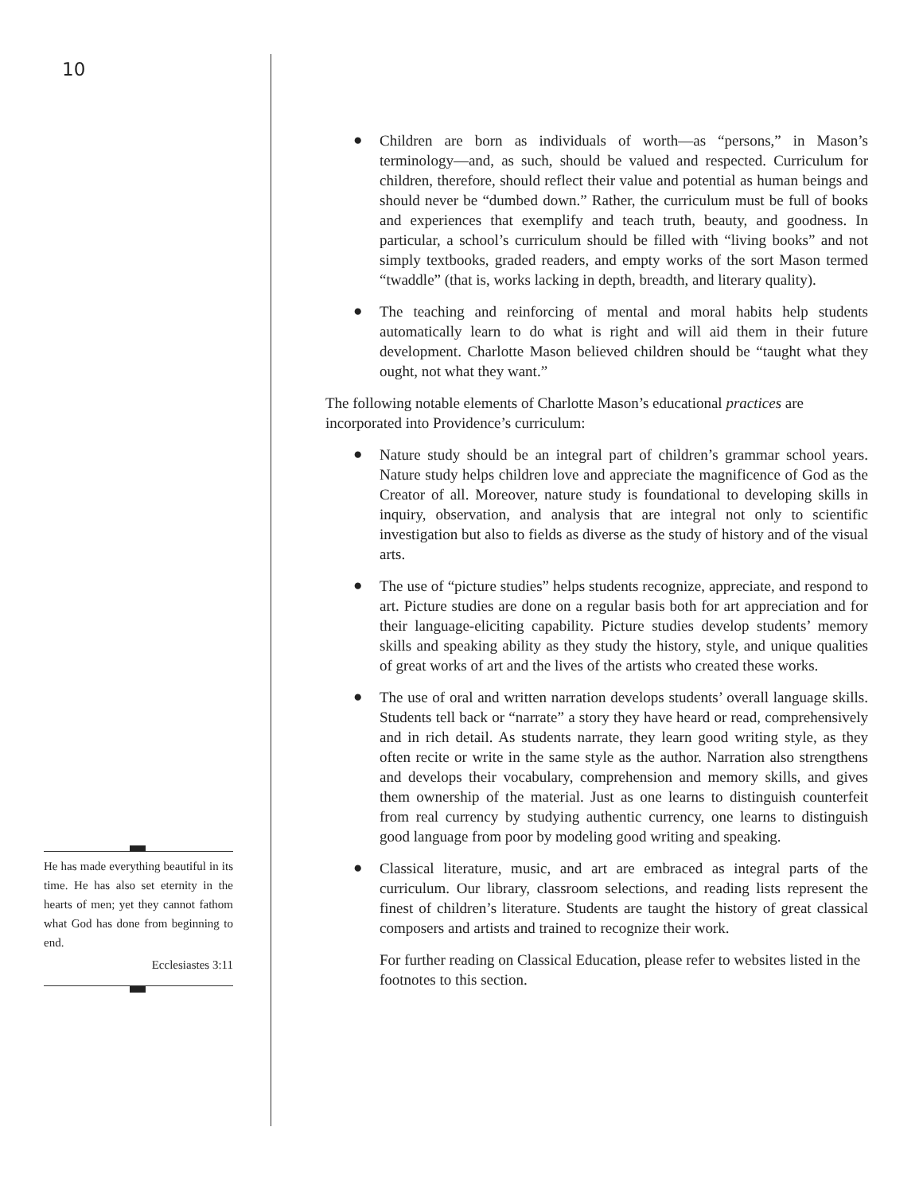10
He has made everything beautiful in its time. He has also set eternity in the hearts of men; yet they cannot fathom what God has done from beginning to end.
Ecclesiastes 3:11
● Children are born as individuals of worth—as “persons,” in Mason’s terminology—and, as such, should be valued and respected. Curriculum for children, therefore, should reflect their value and potential as human beings and should never be “dumbed down.” Rather, the curriculum must be full of books and experiences that exemplify and teach truth, beauty, and goodness. In particular, a school’s curriculum should be filled with “living books” and not simply textbooks, graded readers, and empty works of the sort Mason termed “twaddle” (that is, works lacking in depth, breadth, and literary quality).
● The teaching and reinforcing of mental and moral habits help students automatically learn to do what is right and will aid them in their future development. Charlotte Mason believed children should be “taught what they ought, not what they want.”
The following notable elements of Charlotte Mason’s educational practices are incorporated into Providence’s curriculum:
● Nature study should be an integral part of children’s grammar school years. Nature study helps children love and appreciate the magnificence of God as the Creator of all. Moreover, nature study is foundational to developing skills in inquiry, observation, and analysis that are integral not only to scientific investigation but also to fields as diverse as the study of history and of the visual arts.
● The use of “picture studies” helps students recognize, appreciate, and respond to art. Picture studies are done on a regular basis both for art appreciation and for their language-eliciting capability. Picture studies develop students’ memory skills and speaking ability as they study the history, style, and unique qualities of great works of art and the lives of the artists who created these works.
● The use of oral and written narration develops students’ overall language skills. Students tell back or “narrate” a story they have heard or read, comprehensively and in rich detail. As students narrate, they learn good writing style, as they often recite or write in the same style as the author. Narration also strengthens and develops their vocabulary, comprehension and memory skills, and gives them ownership of the material. Just as one learns to distinguish counterfeit from real currency by studying authentic currency, one learns to distinguish good language from poor by modeling good writing and speaking.
● Classical literature, music, and art are embraced as integral parts of the curriculum. Our library, classroom selections, and reading lists represent the finest of children’s literature. Students are taught the history of great classical composers and artists and trained to recognize their work.
For further reading on Classical Education, please refer to websites listed in the footnotes to this section.